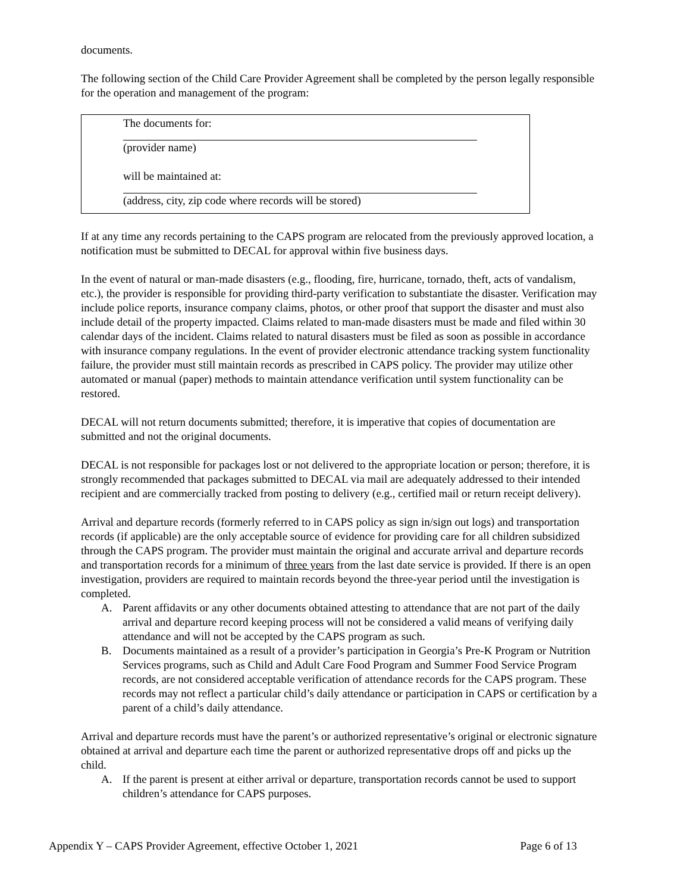documents.
The following section of the Child Care Provider Agreement shall be completed by the person legally responsible for the operation and management of the program:
The documents for:
(provider name)
will be maintained at:
(address, city, zip code where records will be stored)
If at any time any records pertaining to the CAPS program are relocated from the previously approved location, a notification must be submitted to DECAL for approval within five business days.
In the event of natural or man-made disasters (e.g., flooding, fire, hurricane, tornado, theft, acts of vandalism, etc.), the provider is responsible for providing third-party verification to substantiate the disaster. Verification may include police reports, insurance company claims, photos, or other proof that support the disaster and must also include detail of the property impacted. Claims related to man-made disasters must be made and filed within 30 calendar days of the incident. Claims related to natural disasters must be filed as soon as possible in accordance with insurance company regulations. In the event of provider electronic attendance tracking system functionality failure, the provider must still maintain records as prescribed in CAPS policy. The provider may utilize other automated or manual (paper) methods to maintain attendance verification until system functionality can be restored.
DECAL will not return documents submitted; therefore, it is imperative that copies of documentation are submitted and not the original documents.
DECAL is not responsible for packages lost or not delivered to the appropriate location or person; therefore, it is strongly recommended that packages submitted to DECAL via mail are adequately addressed to their intended recipient and are commercially tracked from posting to delivery (e.g., certified mail or return receipt delivery).
Arrival and departure records (formerly referred to in CAPS policy as sign in/sign out logs) and transportation records (if applicable) are the only acceptable source of evidence for providing care for all children subsidized through the CAPS program. The provider must maintain the original and accurate arrival and departure records and transportation records for a minimum of three years from the last date service is provided. If there is an open investigation, providers are required to maintain records beyond the three-year period until the investigation is completed.
A. Parent affidavits or any other documents obtained attesting to attendance that are not part of the daily arrival and departure record keeping process will not be considered a valid means of verifying daily attendance and will not be accepted by the CAPS program as such.
B. Documents maintained as a result of a provider’s participation in Georgia’s Pre-K Program or Nutrition Services programs, such as Child and Adult Care Food Program and Summer Food Service Program records, are not considered acceptable verification of attendance records for the CAPS program. These records may not reflect a particular child’s daily attendance or participation in CAPS or certification by a parent of a child’s daily attendance.
Arrival and departure records must have the parent’s or authorized representative’s original or electronic signature obtained at arrival and departure each time the parent or authorized representative drops off and picks up the child.
A. If the parent is present at either arrival or departure, transportation records cannot be used to support children’s attendance for CAPS purposes.
Appendix Y – CAPS Provider Agreement, effective October 1, 2021 Page 6 of 13